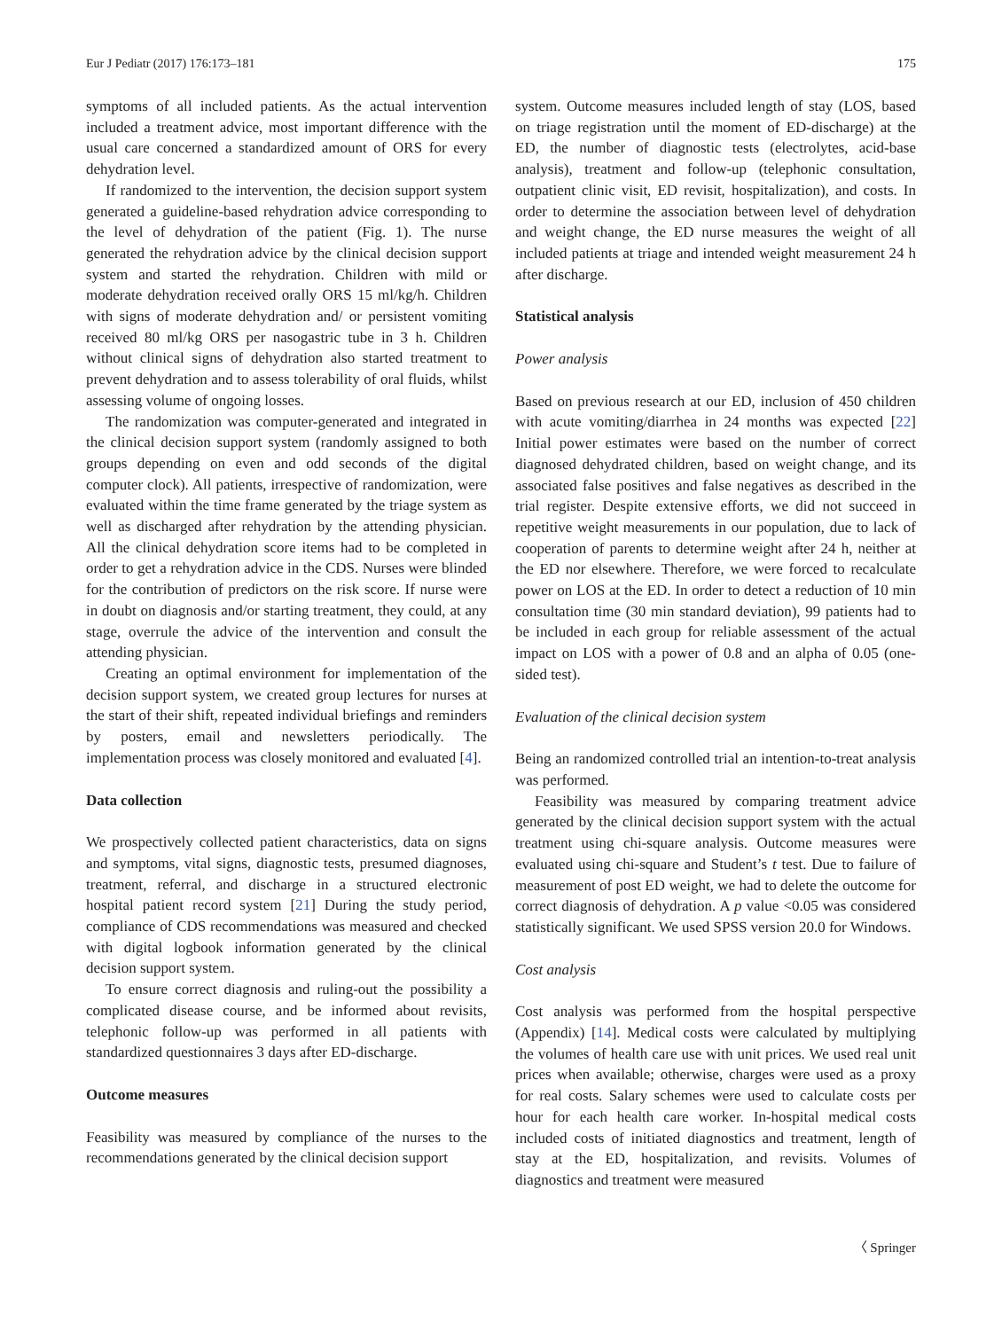Eur J Pediatr (2017) 176:173–181 175
symptoms of all included patients. As the actual intervention included a treatment advice, most important difference with the usual care concerned a standardized amount of ORS for every dehydration level.
If randomized to the intervention, the decision support system generated a guideline-based rehydration advice corresponding to the level of dehydration of the patient (Fig. 1). The nurse generated the rehydration advice by the clinical decision support system and started the rehydration. Children with mild or moderate dehydration received orally ORS 15 ml/kg/h. Children with signs of moderate dehydration and/ or persistent vomiting received 80 ml/kg ORS per nasogastric tube in 3 h. Children without clinical signs of dehydration also started treatment to prevent dehydration and to assess tolerability of oral fluids, whilst assessing volume of ongoing losses.
The randomization was computer-generated and integrated in the clinical decision support system (randomly assigned to both groups depending on even and odd seconds of the digital computer clock). All patients, irrespective of randomization, were evaluated within the time frame generated by the triage system as well as discharged after rehydration by the attending physician. All the clinical dehydration score items had to be completed in order to get a rehydration advice in the CDS. Nurses were blinded for the contribution of predictors on the risk score. If nurse were in doubt on diagnosis and/or starting treatment, they could, at any stage, overrule the advice of the intervention and consult the attending physician.
Creating an optimal environment for implementation of the decision support system, we created group lectures for nurses at the start of their shift, repeated individual briefings and reminders by posters, email and newsletters periodically. The implementation process was closely monitored and evaluated [4].
Data collection
We prospectively collected patient characteristics, data on signs and symptoms, vital signs, diagnostic tests, presumed diagnoses, treatment, referral, and discharge in a structured electronic hospital patient record system [21] During the study period, compliance of CDS recommendations was measured and checked with digital logbook information generated by the clinical decision support system.
To ensure correct diagnosis and ruling-out the possibility a complicated disease course, and be informed about revisits, telephonic follow-up was performed in all patients with standardized questionnaires 3 days after ED-discharge.
Outcome measures
Feasibility was measured by compliance of the nurses to the recommendations generated by the clinical decision support
system. Outcome measures included length of stay (LOS, based on triage registration until the moment of ED-discharge) at the ED, the number of diagnostic tests (electrolytes, acid-base analysis), treatment and follow-up (telephonic consultation, outpatient clinic visit, ED revisit, hospitalization), and costs. In order to determine the association between level of dehydration and weight change, the ED nurse measures the weight of all included patients at triage and intended weight measurement 24 h after discharge.
Statistical analysis
Power analysis
Based on previous research at our ED, inclusion of 450 children with acute vomiting/diarrhea in 24 months was expected [22] Initial power estimates were based on the number of correct diagnosed dehydrated children, based on weight change, and its associated false positives and false negatives as described in the trial register. Despite extensive efforts, we did not succeed in repetitive weight measurements in our population, due to lack of cooperation of parents to determine weight after 24 h, neither at the ED nor elsewhere. Therefore, we were forced to recalculate power on LOS at the ED. In order to detect a reduction of 10 min consultation time (30 min standard deviation), 99 patients had to be included in each group for reliable assessment of the actual impact on LOS with a power of 0.8 and an alpha of 0.05 (one-sided test).
Evaluation of the clinical decision system
Being an randomized controlled trial an intention-to-treat analysis was performed.
Feasibility was measured by comparing treatment advice generated by the clinical decision support system with the actual treatment using chi-square analysis. Outcome measures were evaluated using chi-square and Student’s t test. Due to failure of measurement of post ED weight, we had to delete the outcome for correct diagnosis of dehydration. A p value <0.05 was considered statistically significant. We used SPSS version 20.0 for Windows.
Cost analysis
Cost analysis was performed from the hospital perspective (Appendix) [14]. Medical costs were calculated by multiplying the volumes of health care use with unit prices. We used real unit prices when available; otherwise, charges were used as a proxy for real costs. Salary schemes were used to calculate costs per hour for each health care worker. In-hospital medical costs included costs of initiated diagnostics and treatment, length of stay at the ED, hospitalization, and revisits. Volumes of diagnostics and treatment were measured
〈 Springer